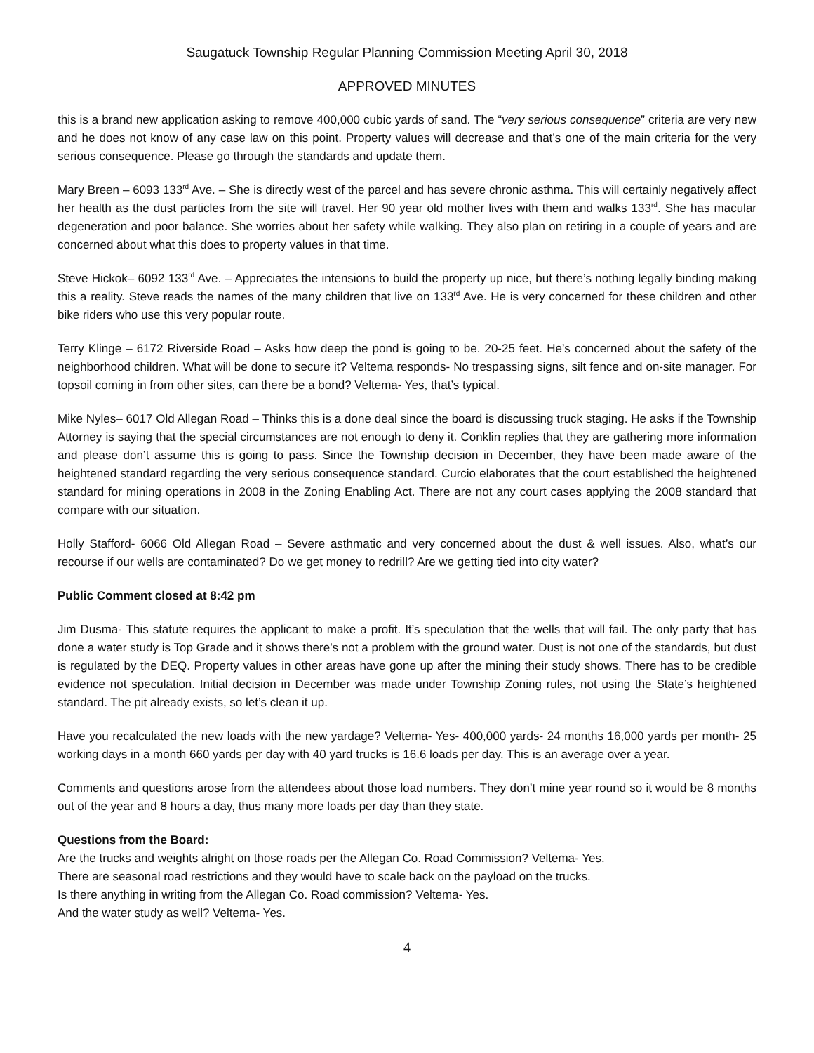Saugatuck Township Regular Planning Commission Meeting April 30, 2018
APPROVED MINUTES
this is a brand new application asking to remove 400,000 cubic yards of sand. The “very serious consequence” criteria are very new and he does not know of any case law on this point. Property values will decrease and that’s one of the main criteria for the very serious consequence. Please go through the standards and update them.
Mary Breen – 6093 133<sup>rd</sup> Ave. – She is directly west of the parcel and has severe chronic asthma. This will certainly negatively affect her health as the dust particles from the site will travel. Her 90 year old mother lives with them and walks 133<sup>rd</sup>. She has macular degeneration and poor balance. She worries about her safety while walking. They also plan on retiring in a couple of years and are concerned about what this does to property values in that time.
Steve Hickok– 6092 133<sup>rd</sup> Ave. – Appreciates the intensions to build the property up nice, but there’s nothing legally binding making this a reality. Steve reads the names of the many children that live on 133<sup>rd</sup> Ave. He is very concerned for these children and other bike riders who use this very popular route.
Terry Klinge – 6172 Riverside Road – Asks how deep the pond is going to be. 20-25 feet. He’s concerned about the safety of the neighborhood children. What will be done to secure it? Veltema responds- No trespassing signs, silt fence and on-site manager. For topsoil coming in from other sites, can there be a bond? Veltema- Yes, that’s typical.
Mike Nyles– 6017 Old Allegan Road – Thinks this is a done deal since the board is discussing truck staging. He asks if the Township Attorney is saying that the special circumstances are not enough to deny it. Conklin replies that they are gathering more information and please don’t assume this is going to pass. Since the Township decision in December, they have been made aware of the heightened standard regarding the very serious consequence standard. Curcio elaborates that the court established the heightened standard for mining operations in 2008 in the Zoning Enabling Act. There are not any court cases applying the 2008 standard that compare with our situation.
Holly Stafford- 6066 Old Allegan Road – Severe asthmatic and very concerned about the dust & well issues. Also, what’s our recourse if our wells are contaminated? Do we get money to redrill? Are we getting tied into city water?
Public Comment closed at 8:42 pm
Jim Dusma- This statute requires the applicant to make a profit. It’s speculation that the wells that will fail. The only party that has done a water study is Top Grade and it shows there’s not a problem with the ground water. Dust is not one of the standards, but dust is regulated by the DEQ. Property values in other areas have gone up after the mining their study shows. There has to be credible evidence not speculation. Initial decision in December was made under Township Zoning rules, not using the State’s heightened standard. The pit already exists, so let’s clean it up.
Have you recalculated the new loads with the new yardage? Veltema- Yes- 400,000 yards- 24 months 16,000 yards per month- 25 working days in a month 660 yards per day with 40 yard trucks is 16.6 loads per day. This is an average over a year.
Comments and questions arose from the attendees about those load numbers. They don’t mine year round so it would be 8 months out of the year and 8 hours a day, thus many more loads per day than they state.
Questions from the Board:
Are the trucks and weights alright on those roads per the Allegan Co. Road Commission? Veltema- Yes.
There are seasonal road restrictions and they would have to scale back on the payload on the trucks.
Is there anything in writing from the Allegan Co. Road commission? Veltema- Yes.
And the water study as well? Veltema- Yes.
4